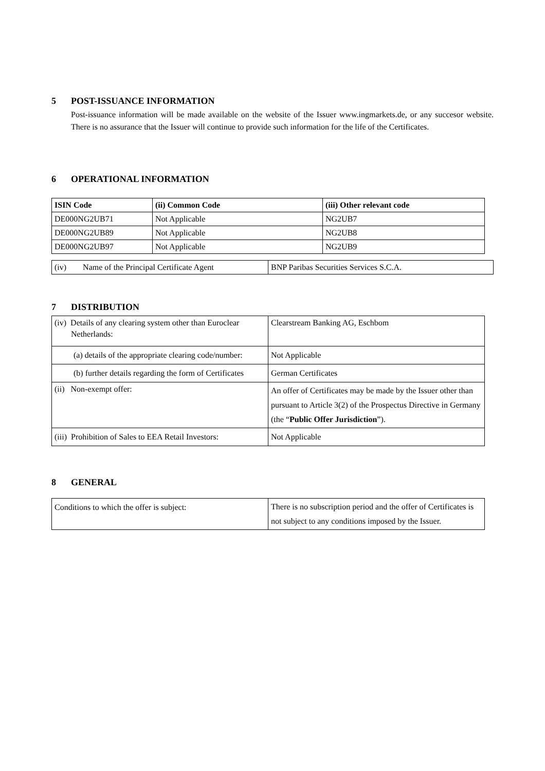5 POST-ISSUANCE INFORMATION
Post-issuance information will be made available on the website of the Issuer www.ingmarkets.de, or any succesor website. There is no assurance that the Issuer will continue to provide such information for the life of the Certificates.
6 OPERATIONAL INFORMATION
| ISIN Code | (ii) Common Code | (iii) Other relevant code |
| DE000NG2UB71 | Not Applicable | NG2UB7 |
| DE000NG2UB89 | Not Applicable | NG2UB8 |
| DE000NG2UB97 | Not Applicable | NG2UB9 |
| (iv) Name of the Principal Certificate Agent | BNP Paribas Securities Services S.C.A. |
7 DISTRIBUTION
| (iv) Details of any clearing system other than Euroclear Netherlands: | Clearstream Banking AG, Eschbom |
| (a) details of the appropriate clearing code/number: | Not Applicable |
| (b) further details regarding the form of Certificates | German Certificates |
| (ii) Non-exempt offer: | An offer of Certificates may be made by the Issuer other than pursuant to Article 3(2) of the Prospectus Directive in Germany (the “ Public Offer Jurisdiction ”). |
| (iii) Prohibition of Sales to EEA Retail Investors: | Not Applicable |
8 GENERAL
| Conditions to which the offer is subject: | There is no subscription period and the offer of Certificates is not subject to any conditions imposed by the Issuer. |